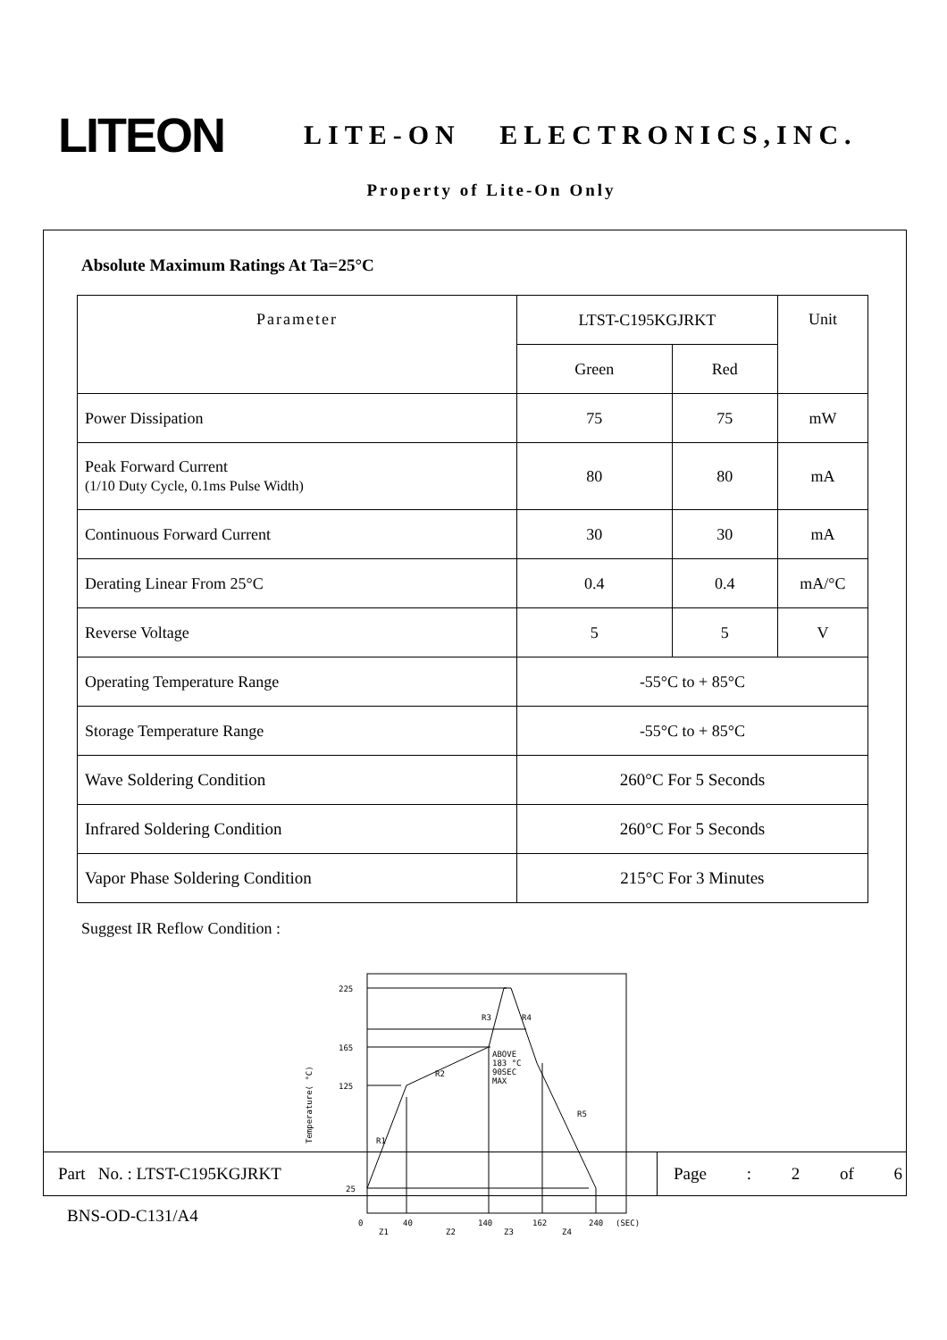LITEON
LITE-ON ELECTRONICS,INC.
Property of Lite-On Only
Absolute Maximum Ratings At Ta=25°C
| Parameter | LTST-C195KGJRKT | | Unit |
| | Green | Red | |
| Power Dissipation | 75 | 75 | mW |
| Peak Forward Current (1/10 Duty Cycle, 0.1ms Pulse Width) | 80 | 80 | mA |
| Continuous Forward Current | 30 | 30 | mA |
| Derating Linear From 25°C | 0.4 | 0.4 | mA/°C |
| Reverse Voltage | 5 | 5 | V |
| Operating Temperature Range | -55°C to + 85°C | | |
| Storage Temperature Range | -55°C to + 85°C | | |
| Wave Soldering Condition | 260°C For 5 Seconds | | |
| Infrared Soldering Condition | 260°C For 5 Seconds | | |
| Vapor Phase Soldering Condition | 215°C For 3 Minutes | | |
Suggest IR Reflow Condition :
225
165
125
25
R3
R4
R2
R1
R5
ABOVE
183 °C
90SEC
MAX
Temperature( °C)
0
40
140
162
240
(SEC)
Z1
Z2
Z3
Z4
Part No. : LTST-C195KGJRKT
Page : 2 of 6
BNS-OD-C131/A4